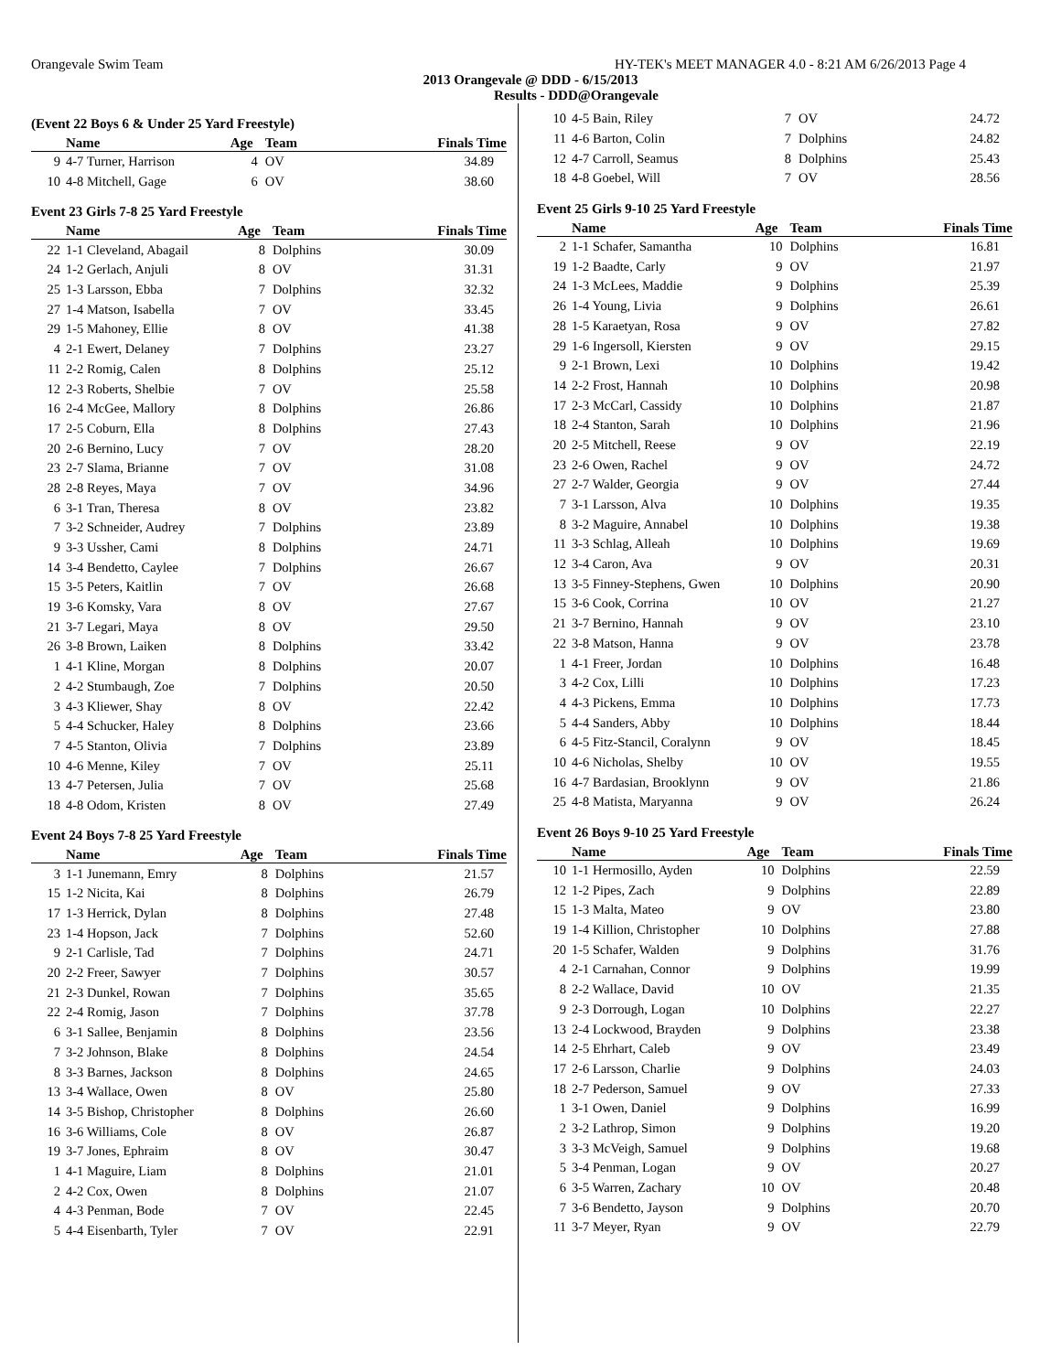Orangevale Swim Team HY-TEK's MEET MANAGER 4.0 - 8:21 AM 6/26/2013 Page 4
2013 Orangevale @ DDD - 6/15/2013
Results - DDD@Orangevale
(Event 22 Boys 6 & Under 25 Yard Freestyle)
| | Name | Age | Team | Finals Time |
| --- | --- | --- | --- | --- |
| 9 | 4-7 Turner, Harrison | 4 | OV | 34.89 |
| 10 | 4-8 Mitchell, Gage | 6 | OV | 38.60 |
Event 23 Girls 7-8 25 Yard Freestyle
| | Name | Age | Team | Finals Time |
| --- | --- | --- | --- | --- |
| 22 | 1-1 Cleveland, Abagail | 8 | Dolphins | 30.09 |
| 24 | 1-2 Gerlach, Anjuli | 8 | OV | 31.31 |
| 25 | 1-3 Larsson, Ebba | 7 | Dolphins | 32.32 |
| 27 | 1-4 Matson, Isabella | 7 | OV | 33.45 |
| 29 | 1-5 Mahoney, Ellie | 8 | OV | 41.38 |
| 4 | 2-1 Ewert, Delaney | 7 | Dolphins | 23.27 |
| 11 | 2-2 Romig, Calen | 8 | Dolphins | 25.12 |
| 12 | 2-3 Roberts, Shelbie | 7 | OV | 25.58 |
| 16 | 2-4 McGee, Mallory | 8 | Dolphins | 26.86 |
| 17 | 2-5 Coburn, Ella | 8 | Dolphins | 27.43 |
| 20 | 2-6 Bernino, Lucy | 7 | OV | 28.20 |
| 23 | 2-7 Slama, Brianne | 7 | OV | 31.08 |
| 28 | 2-8 Reyes, Maya | 7 | OV | 34.96 |
| 6 | 3-1 Tran, Theresa | 8 | OV | 23.82 |
| 7 | 3-2 Schneider, Audrey | 7 | Dolphins | 23.89 |
| 9 | 3-3 Ussher, Cami | 8 | Dolphins | 24.71 |
| 14 | 3-4 Bendetto, Caylee | 7 | Dolphins | 26.67 |
| 15 | 3-5 Peters, Kaitlin | 7 | OV | 26.68 |
| 19 | 3-6 Komsky, Vara | 8 | OV | 27.67 |
| 21 | 3-7 Legari, Maya | 8 | OV | 29.50 |
| 26 | 3-8 Brown, Laiken | 8 | Dolphins | 33.42 |
| 1 | 4-1 Kline, Morgan | 8 | Dolphins | 20.07 |
| 2 | 4-2 Stumbaugh, Zoe | 7 | Dolphins | 20.50 |
| 3 | 4-3 Kliewer, Shay | 8 | OV | 22.42 |
| 5 | 4-4 Schucker, Haley | 8 | Dolphins | 23.66 |
| 7 | 4-5 Stanton, Olivia | 7 | Dolphins | 23.89 |
| 10 | 4-6 Menne, Kiley | 7 | OV | 25.11 |
| 13 | 4-7 Petersen, Julia | 7 | OV | 25.68 |
| 18 | 4-8 Odom, Kristen | 8 | OV | 27.49 |
Event 24 Boys 7-8 25 Yard Freestyle
| | Name | Age | Team | Finals Time |
| --- | --- | --- | --- | --- |
| 3 | 1-1 Junemann, Emry | 8 | Dolphins | 21.57 |
| 15 | 1-2 Nicita, Kai | 8 | Dolphins | 26.79 |
| 17 | 1-3 Herrick, Dylan | 8 | Dolphins | 27.48 |
| 23 | 1-4 Hopson, Jack | 7 | Dolphins | 52.60 |
| 9 | 2-1 Carlisle, Tad | 7 | Dolphins | 24.71 |
| 20 | 2-2 Freer, Sawyer | 7 | Dolphins | 30.57 |
| 21 | 2-3 Dunkel, Rowan | 7 | Dolphins | 35.65 |
| 22 | 2-4 Romig, Jason | 7 | Dolphins | 37.78 |
| 6 | 3-1 Sallee, Benjamin | 8 | Dolphins | 23.56 |
| 7 | 3-2 Johnson, Blake | 8 | Dolphins | 24.54 |
| 8 | 3-3 Barnes, Jackson | 8 | Dolphins | 24.65 |
| 13 | 3-4 Wallace, Owen | 8 | OV | 25.80 |
| 14 | 3-5 Bishop, Christopher | 8 | Dolphins | 26.60 |
| 16 | 3-6 Williams, Cole | 8 | OV | 26.87 |
| 19 | 3-7 Jones, Ephraim | 8 | OV | 30.47 |
| 1 | 4-1 Maguire, Liam | 8 | Dolphins | 21.01 |
| 2 | 4-2 Cox, Owen | 8 | Dolphins | 21.07 |
| 4 | 4-3 Penman, Bode | 7 | OV | 22.45 |
| 5 | 4-4 Eisenbarth, Tyler | 7 | OV | 22.91 |
| 10 | 4-5 Bain, Riley | 7 | OV | 24.72 |
| 11 | 4-6 Barton, Colin | 7 | Dolphins | 24.82 |
| 12 | 4-7 Carroll, Seamus | 8 | Dolphins | 25.43 |
| 18 | 4-8 Goebel, Will | 7 | OV | 28.56 |
Event 25 Girls 9-10 25 Yard Freestyle
| | Name | Age | Team | Finals Time |
| --- | --- | --- | --- | --- |
| 2 | 1-1 Schafer, Samantha | 10 | Dolphins | 16.81 |
| 19 | 1-2 Baadte, Carly | 9 | OV | 21.97 |
| 24 | 1-3 McLees, Maddie | 9 | Dolphins | 25.39 |
| 26 | 1-4 Young, Livia | 9 | Dolphins | 26.61 |
| 28 | 1-5 Karaetyan, Rosa | 9 | OV | 27.82 |
| 29 | 1-6 Ingersoll, Kiersten | 9 | OV | 29.15 |
| 9 | 2-1 Brown, Lexi | 10 | Dolphins | 19.42 |
| 14 | 2-2 Frost, Hannah | 10 | Dolphins | 20.98 |
| 17 | 2-3 McCarl, Cassidy | 10 | Dolphins | 21.87 |
| 18 | 2-4 Stanton, Sarah | 10 | Dolphins | 21.96 |
| 20 | 2-5 Mitchell, Reese | 9 | OV | 22.19 |
| 23 | 2-6 Owen, Rachel | 9 | OV | 24.72 |
| 27 | 2-7 Walder, Georgia | 9 | OV | 27.44 |
| 7 | 3-1 Larsson, Alva | 10 | Dolphins | 19.35 |
| 8 | 3-2 Maguire, Annabel | 10 | Dolphins | 19.38 |
| 11 | 3-3 Schlag, Alleah | 10 | Dolphins | 19.69 |
| 12 | 3-4 Caron, Ava | 9 | OV | 20.31 |
| 13 | 3-5 Finney-Stephens, Gwen | 10 | Dolphins | 20.90 |
| 15 | 3-6 Cook, Corrina | 10 | OV | 21.27 |
| 21 | 3-7 Bernino, Hannah | 9 | OV | 23.10 |
| 22 | 3-8 Matson, Hanna | 9 | OV | 23.78 |
| 1 | 4-1 Freer, Jordan | 10 | Dolphins | 16.48 |
| 3 | 4-2 Cox, Lilli | 10 | Dolphins | 17.23 |
| 4 | 4-3 Pickens, Emma | 10 | Dolphins | 17.73 |
| 5 | 4-4 Sanders, Abby | 10 | Dolphins | 18.44 |
| 6 | 4-5 Fitz-Stancil, Coralynn | 9 | OV | 18.45 |
| 10 | 4-6 Nicholas, Shelby | 10 | OV | 19.55 |
| 16 | 4-7 Bardasian, Brooklynn | 9 | OV | 21.86 |
| 25 | 4-8 Matista, Maryanna | 9 | OV | 26.24 |
Event 26 Boys 9-10 25 Yard Freestyle
| | Name | Age | Team | Finals Time |
| --- | --- | --- | --- | --- |
| 10 | 1-1 Hermosillo, Ayden | 10 | Dolphins | 22.59 |
| 12 | 1-2 Pipes, Zach | 9 | Dolphins | 22.89 |
| 15 | 1-3 Malta, Mateo | 9 | OV | 23.80 |
| 19 | 1-4 Killion, Christopher | 10 | Dolphins | 27.88 |
| 20 | 1-5 Schafer, Walden | 9 | Dolphins | 31.76 |
| 4 | 2-1 Carnahan, Connor | 9 | Dolphins | 19.99 |
| 8 | 2-2 Wallace, David | 10 | OV | 21.35 |
| 9 | 2-3 Dorrough, Logan | 10 | Dolphins | 22.27 |
| 13 | 2-4 Lockwood, Brayden | 9 | Dolphins | 23.38 |
| 14 | 2-5 Ehrhart, Caleb | 9 | OV | 23.49 |
| 17 | 2-6 Larsson, Charlie | 9 | Dolphins | 24.03 |
| 18 | 2-7 Pederson, Samuel | 9 | OV | 27.33 |
| 1 | 3-1 Owen, Daniel | 9 | Dolphins | 16.99 |
| 2 | 3-2 Lathrop, Simon | 9 | Dolphins | 19.20 |
| 3 | 3-3 McVeigh, Samuel | 9 | Dolphins | 19.68 |
| 5 | 3-4 Penman, Logan | 9 | OV | 20.27 |
| 6 | 3-5 Warren, Zachary | 10 | OV | 20.48 |
| 7 | 3-6 Bendetto, Jayson | 9 | Dolphins | 20.70 |
| 11 | 3-7 Meyer, Ryan | 9 | OV | 22.79 |